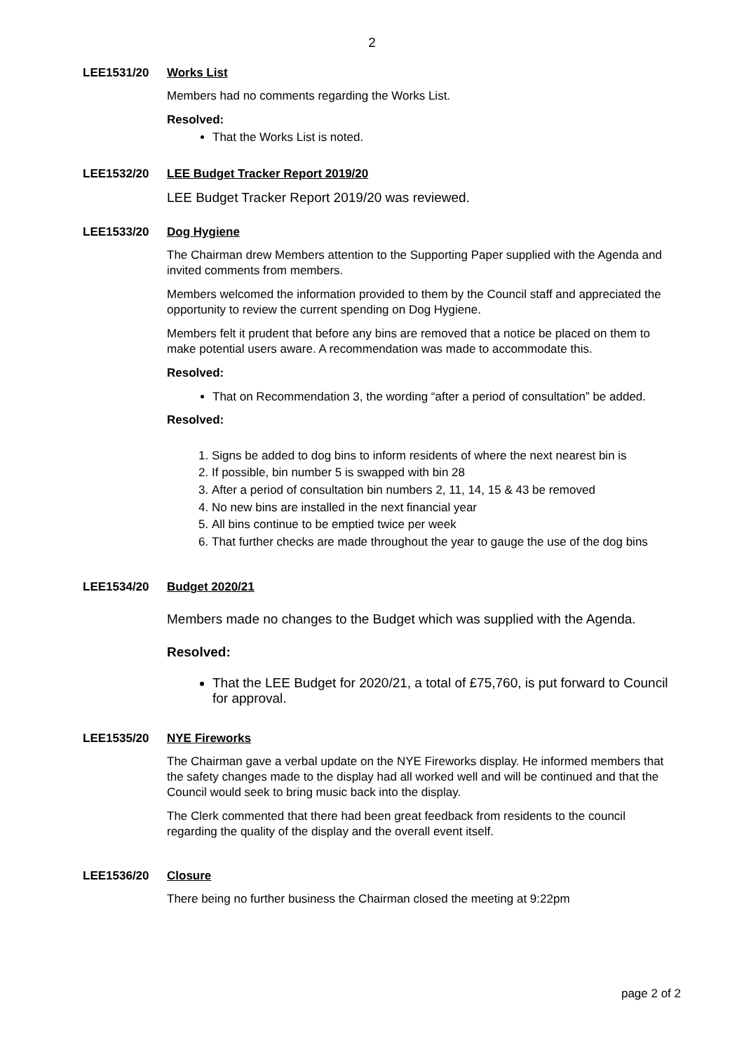2
LEE1531/20 Works List
Members had no comments regarding the Works List.
Resolved:
That the Works List is noted.
LEE1532/20 LEE Budget Tracker Report 2019/20
LEE Budget Tracker Report 2019/20 was reviewed.
LEE1533/20 Dog Hygiene
The Chairman drew Members attention to the Supporting Paper supplied with the Agenda and invited comments from members.
Members welcomed the information provided to them by the Council staff and appreciated the opportunity to review the current spending on Dog Hygiene.
Members felt it prudent that before any bins are removed that a notice be placed on them to make potential users aware. A recommendation was made to accommodate this.
Resolved:
That on Recommendation 3, the wording “after a period of consultation” be added.
Resolved:
1. Signs be added to dog bins to inform residents of where the next nearest bin is
2. If possible, bin number 5 is swapped with bin 28
3. After a period of consultation bin numbers 2, 11, 14, 15 & 43 be removed
4. No new bins are installed in the next financial year
5. All bins continue to be emptied twice per week
6. That further checks are made throughout the year to gauge the use of the dog bins
LEE1534/20 Budget 2020/21
Members made no changes to the Budget which was supplied with the Agenda.
Resolved:
That the LEE Budget for 2020/21, a total of £75,760, is put forward to Council for approval.
LEE1535/20 NYE Fireworks
The Chairman gave a verbal update on the NYE Fireworks display. He informed members that the safety changes made to the display had all worked well and will be continued and that the Council would seek to bring music back into the display.
The Clerk commented that there had been great feedback from residents to the council regarding the quality of the display and the overall event itself.
LEE1536/20 Closure
There being no further business the Chairman closed the meeting at 9:22pm
page 2 of 2